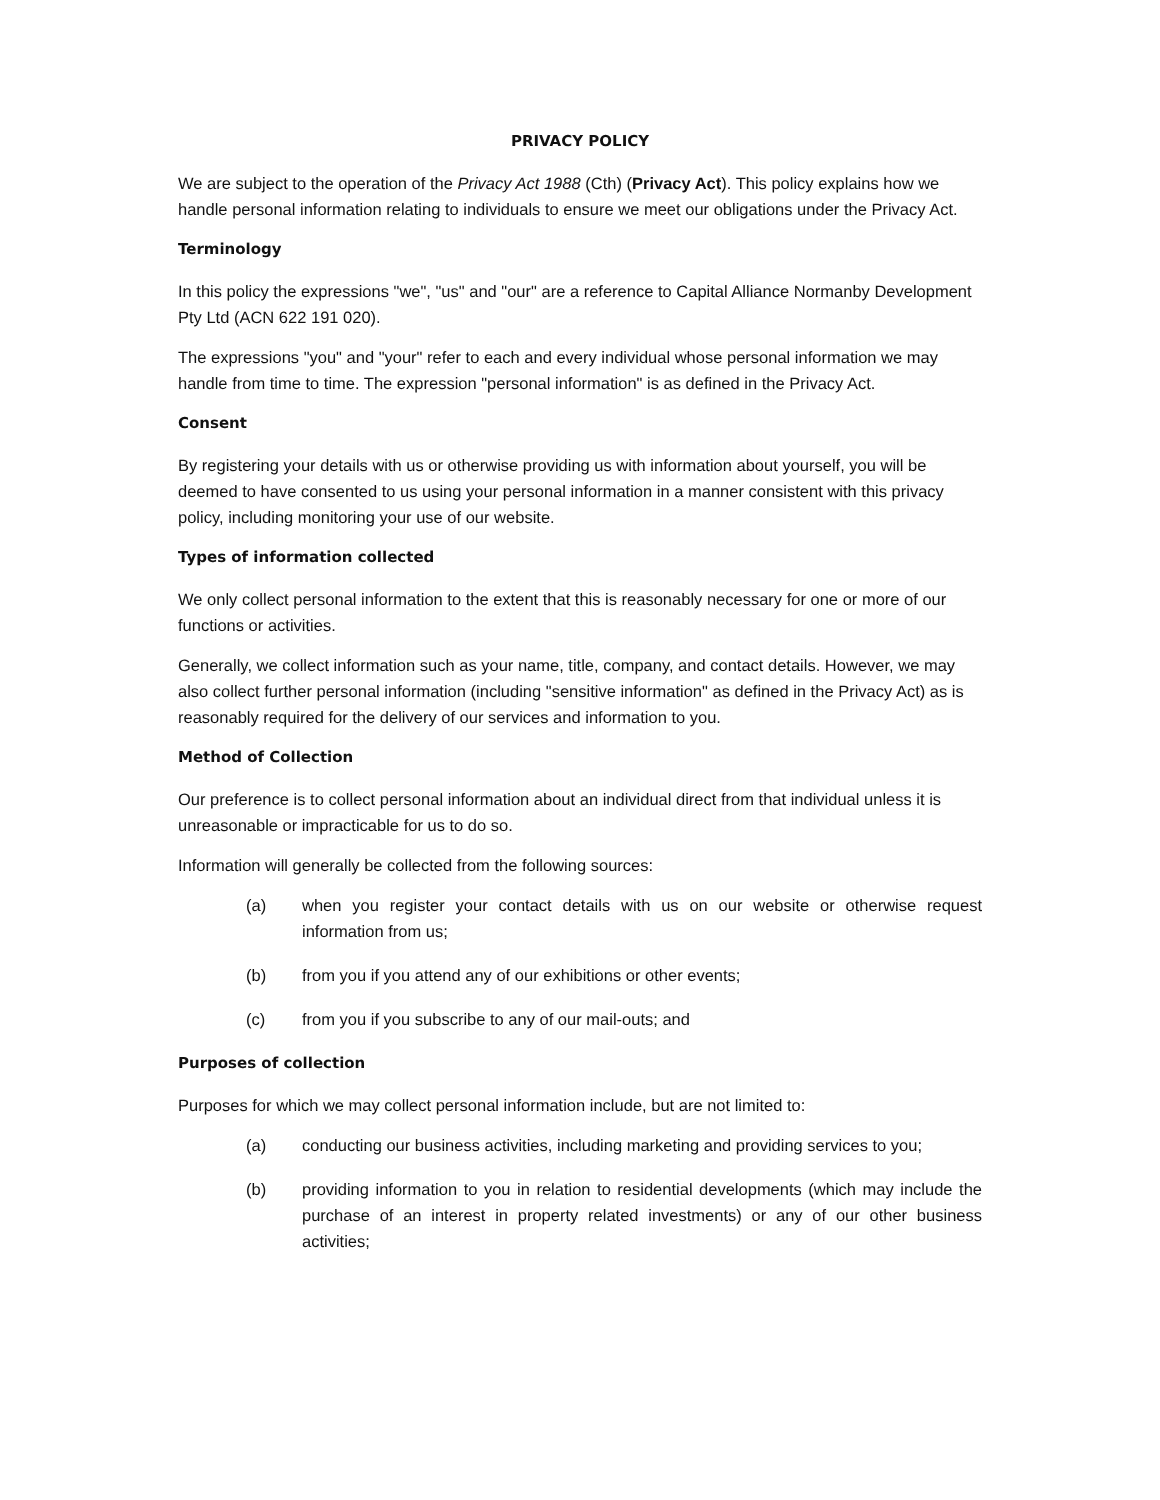PRIVACY POLICY
We are subject to the operation of the Privacy Act 1988 (Cth) (Privacy Act). This policy explains how we handle personal information relating to individuals to ensure we meet our obligations under the Privacy Act.
Terminology
In this policy the expressions "we", "us" and "our" are a reference to Capital Alliance Normanby Development Pty Ltd (ACN 622 191 020).
The expressions "you" and "your" refer to each and every individual whose personal information we may handle from time to time. The expression "personal information" is as defined in the Privacy Act.
Consent
By registering your details with us or otherwise providing us with information about yourself, you will be deemed to have consented to us using your personal information in a manner consistent with this privacy policy, including monitoring your use of our website.
Types of information collected
We only collect personal information to the extent that this is reasonably necessary for one or more of our functions or activities.
Generally, we collect information such as your name, title, company, and contact details. However, we may also collect further personal information (including "sensitive information" as defined in the Privacy Act) as is reasonably required for the delivery of our services and information to you.
Method of Collection
Our preference is to collect personal information about an individual direct from that individual unless it is unreasonable or impracticable for us to do so.
Information will generally be collected from the following sources:
(a) when you register your contact details with us on our website or otherwise request information from us;
(b) from you if you attend any of our exhibitions or other events;
(c) from you if you subscribe to any of our mail-outs; and
Purposes of collection
Purposes for which we may collect personal information include, but are not limited to:
(a) conducting our business activities, including marketing and providing services to you;
(b) providing information to you in relation to residential developments (which may include the purchase of an interest in property related investments) or any of our other business activities;